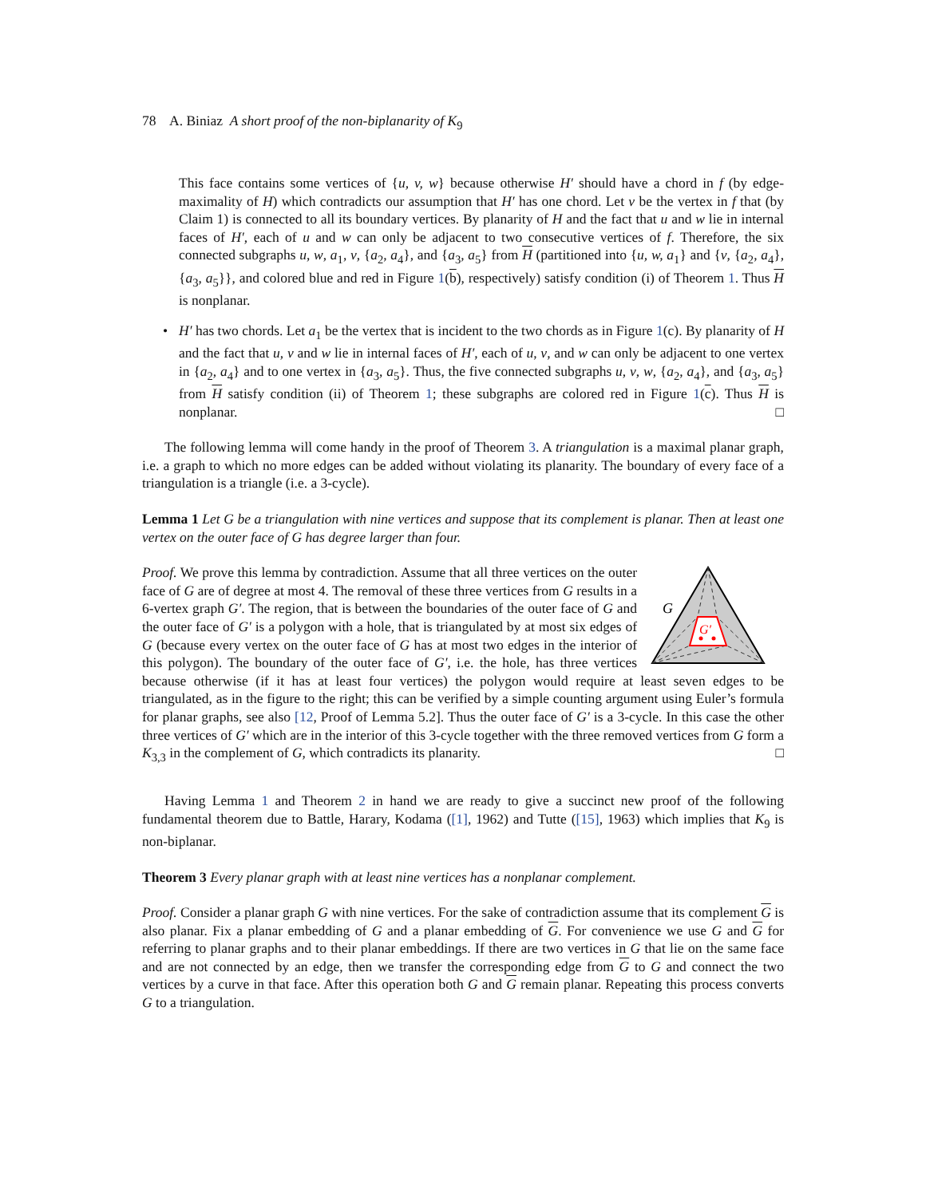78 A. Biniaz A short proof of the non-biplanarity of K<sub>9</sub>
This face contains some vertices of {u, v, w} because otherwise H′ should have a chord in f (by edge-maximality of H) which contradicts our assumption that H′ has one chord. Let v be the vertex in f that (by Claim 1) is connected to all its boundary vertices. By planarity of H and the fact that u and w lie in internal faces of H′, each of u and w can only be adjacent to two consecutive vertices of f. Therefore, the six connected subgraphs u, w, a<sub>1</sub>, v, {a<sub>2</sub>, a<sub>4</sub>}, and {a<sub>3</sub>, a<sub>5</sub>} from H (partitioned into {u, w, a<sub>1</sub>} and {v, {a<sub>2</sub>, a<sub>4</sub>}, {a<sub>3</sub>, a<sub>5</sub>}}, and colored blue and red in Figure 1(b), respectively) satisfy condition (i) of Theorem 1. Thus H is nonplanar.
•
H′ has two chords. Let a<sub>1</sub> be the vertex that is incident to the two chords as in Figure 1(c). By planarity of H and the fact that u, v and w lie in internal faces of H′, each of u, v, and w can only be adjacent to one vertex in {a<sub>2</sub>, a<sub>4</sub>} and to one vertex in {a<sub>3</sub>, a<sub>5</sub>}. Thus, the five connected subgraphs u, v, w, {a<sub>2</sub>, a<sub>4</sub>}, and {a<sub>3</sub>, a<sub>5</sub>} from H satisfy condition (ii) of Theorem 1; these subgraphs are colored red in Figure 1(c). Thus H is nonplanar. □
The following lemma will come handy in the proof of Theorem 3. A triangulation is a maximal planar graph, i.e. a graph to which no more edges can be added without violating its planarity. The boundary of every face of a triangulation is a triangle (i.e. a 3-cycle).
Lemma 1 Let G be a triangulation with nine vertices and suppose that its complement is planar. Then at least one vertex on the outer face of G has degree larger than four.
G
G′
Proof. We prove this lemma by contradiction. Assume that all three vertices on the outer face of G are of degree at most 4. The removal of these three vertices from G results in a 6-vertex graph G′. The region, that is between the boundaries of the outer face of G and the outer face of G′ is a polygon with a hole, that is triangulated by at most six edges of G (because every vertex on the outer face of G has at most two edges in the interior of this polygon). The boundary of the outer face of G′, i.e. the hole, has three vertices because otherwise (if it has at least four vertices) the polygon would require at least seven edges to be triangulated, as in the figure to the right; this can be verified by a simple counting argument using Euler’s formula for planar graphs, see also [12, Proof of Lemma 5.2]. Thus the outer face of G′ is a 3-cycle. In this case the other three vertices of G′ which are in the interior of this 3-cycle together with the three removed vertices from G form a K<sub>3,3</sub> in the complement of G, which contradicts its planarity. □
Having Lemma 1 and Theorem 2 in hand we are ready to give a succinct new proof of the following fundamental theorem due to Battle, Harary, Kodama ([1], 1962) and Tutte ([15], 1963) which implies that K<sub>9</sub> is non-biplanar.
Theorem 3 Every planar graph with at least nine vertices has a nonplanar complement.
Proof. Consider a planar graph G with nine vertices. For the sake of contradiction assume that its complement G is also planar. Fix a planar embedding of G and a planar embedding of G. For convenience we use G and G for referring to planar graphs and to their planar embeddings. If there are two vertices in G that lie on the same face and are not connected by an edge, then we transfer the corresponding edge from G to G and connect the two vertices by a curve in that face. After this operation both G and G remain planar. Repeating this process converts G to a triangulation.